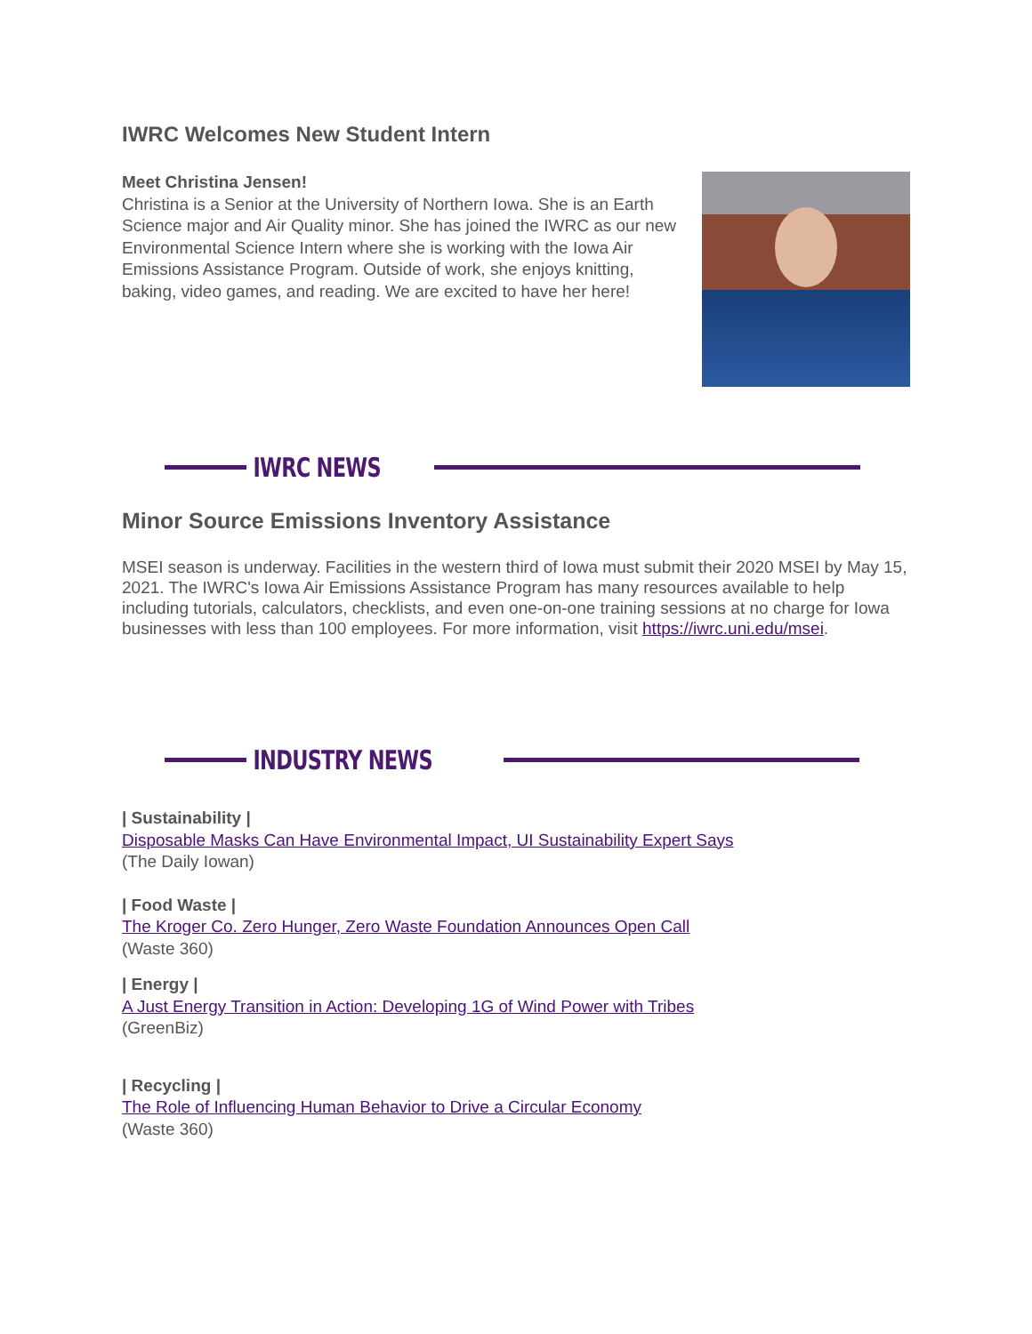IWRC Welcomes New Student Intern
Meet Christina Jensen!
Christina is a Senior at the University of Northern Iowa. She is an Earth Science major and Air Quality minor. She has joined the IWRC as our new Environmental Science Intern where she is working with the Iowa Air Emissions Assistance Program. Outside of work, she enjoys knitting, baking, video games, and reading. We are excited to have her here!
IWRC NEWS
Minor Source Emissions Inventory Assistance
MSEI season is underway. Facilities in the western third of Iowa must submit their 2020 MSEI by May 15, 2021. The IWRC's Iowa Air Emissions Assistance Program has many resources available to help including tutorials, calculators, checklists, and even one-on-one training sessions at no charge for Iowa businesses with less than 100 employees. For more information, visit https://iwrc.uni.edu/msei.
INDUSTRY NEWS
| Sustainability |
Disposable Masks Can Have Environmental Impact, UI Sustainability Expert Says
(The Daily Iowan)
| Food Waste |
The Kroger Co. Zero Hunger, Zero Waste Foundation Announces Open Call
(Waste 360)
| Energy |
A Just Energy Transition in Action: Developing 1G of Wind Power with Tribes
(GreenBiz)
| Recycling |
The Role of Influencing Human Behavior to Drive a Circular Economy
(Waste 360)